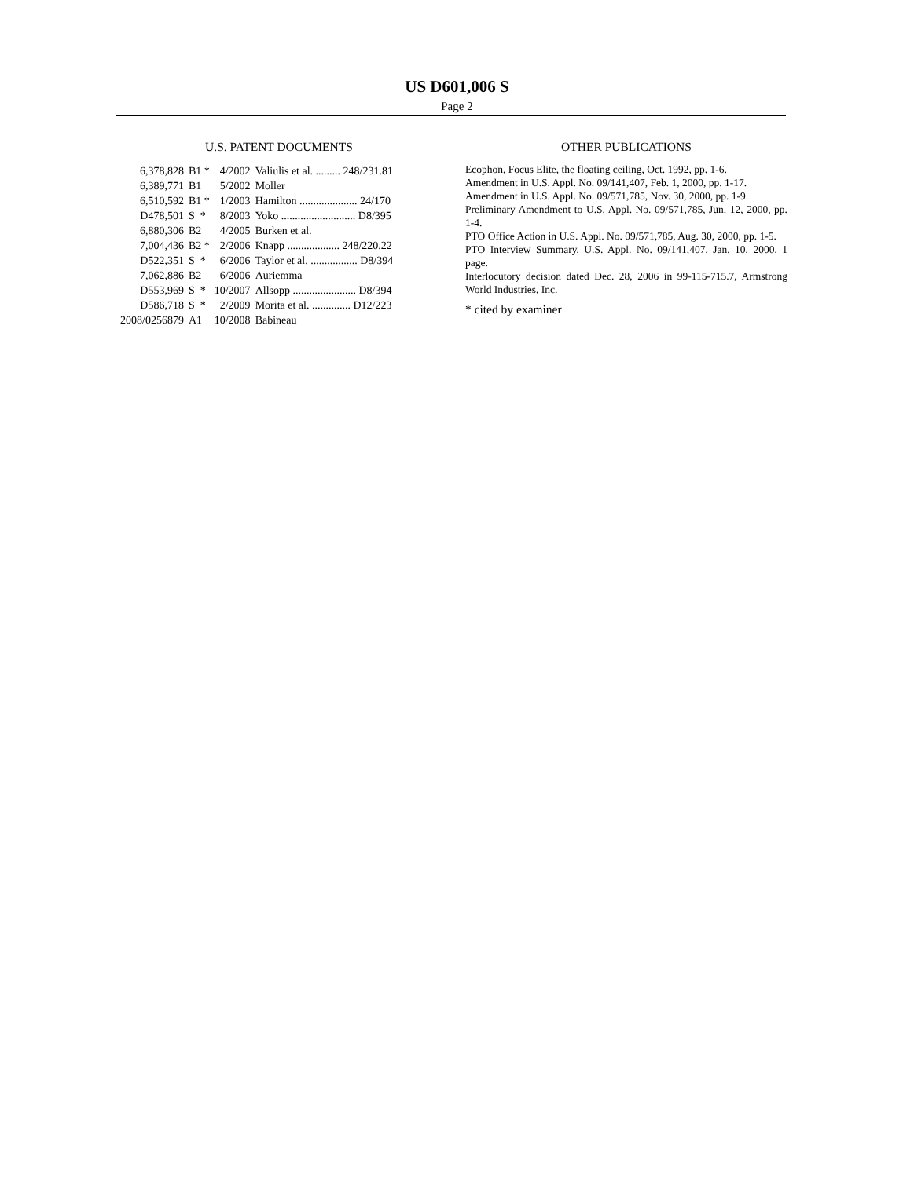US D601,006 S
Page 2
U.S. PATENT DOCUMENTS
| 6,378,828 | B1 * | 4/2002 | Valiulis et al. ......... 248/231.81 |
| 6,389,771 | B1 | 5/2002 | Moller |
| 6,510,592 | B1 * | 1/2003 | Hamilton ..................... 24/170 |
| D478,501 | S * | 8/2003 | Yoko ........................... D8/395 |
| 6,880,306 | B2 | 4/2005 | Burken et al. |
| 7,004,436 | B2 * | 2/2006 | Knapp ................... 248/220.22 |
| D522,351 | S * | 6/2006 | Taylor et al. ................. D8/394 |
| 7,062,886 | B2 | 6/2006 | Auriemma |
| D553,969 | S * | 10/2007 | Allsopp ....................... D8/394 |
| D586,718 | S * | 2/2009 | Morita et al. .............. D12/223 |
| 2008/0256879 | A1 | 10/2008 | Babineau |
OTHER PUBLICATIONS
Ecophon, Focus Elite, the floating ceiling, Oct. 1992, pp. 1-6.
Amendment in U.S. Appl. No. 09/141,407, Feb. 1, 2000, pp. 1-17.
Amendment in U.S. Appl. No. 09/571,785, Nov. 30, 2000, pp. 1-9.
Preliminary Amendment to U.S. Appl. No. 09/571,785, Jun. 12, 2000, pp. 1-4.
PTO Office Action in U.S. Appl. No. 09/571,785, Aug. 30, 2000, pp. 1-5.
PTO Interview Summary, U.S. Appl. No. 09/141,407, Jan. 10, 2000, 1 page.
Interlocutory decision dated Dec. 28, 2006 in 99-115-715.7, Armstrong World Industries, Inc.
* cited by examiner